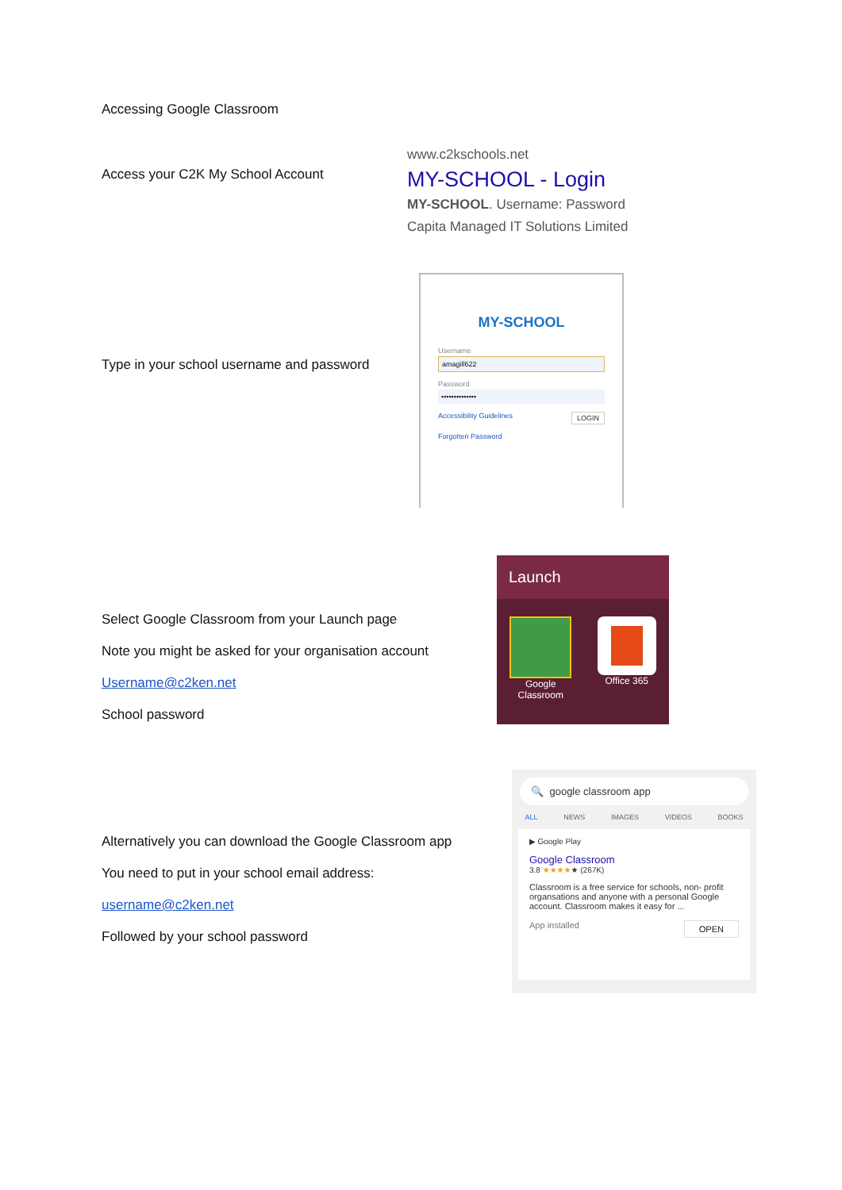Accessing Google Classroom
Access your C2K My School Account
www.c2kschools.net
MY-SCHOOL - Login
MY-SCHOOL. Username: Password
Capita Managed IT Solutions Limited
Type in your school username and password
MY-SCHOOL
Username
amagill622
Password
••••••••••••••
Accessibility Guidelines LOGIN
Forgotten Password
Select Google Classroom from your Launch page
Note you might be asked for your organisation account
Username@c2ken.net
School password
Launch
Google
Classroom
Office 365
Alternatively you can download the Google Classroom app
You need to put in your school email address:
username@c2ken.net
Followed by your school password
🔍 google classroom app
ALL NEWS IMAGES VIDEOS BOOKS
▶ Google Play
Google Classroom
3.8 ★★★★★ (267K)
Classroom is a free service for schools, non- profit organsations and anyone with a personal Google account. Classroom makes it easy for ...
App installed OPEN